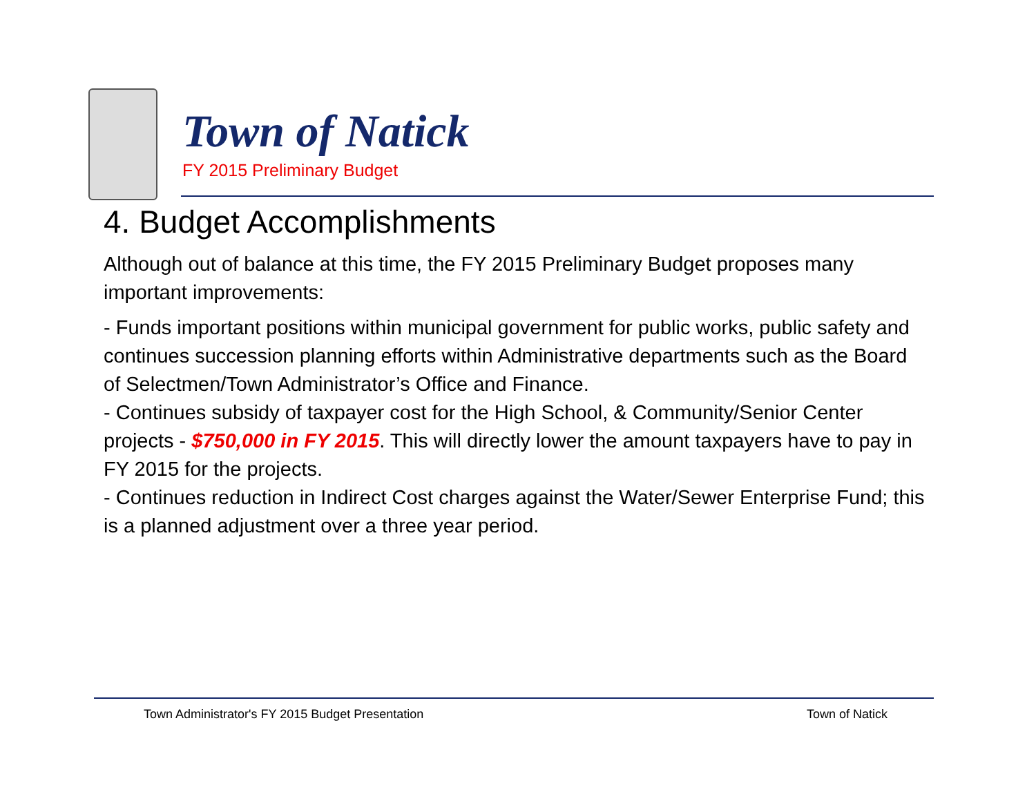Town of Natick
FY 2015 Preliminary Budget
4. Budget Accomplishments
Although out of balance at this time, the FY 2015 Preliminary Budget proposes many important improvements:
- Funds important positions within municipal government for public works, public safety and continues succession planning efforts within Administrative departments such as the Board of Selectmen/Town Administrator’s Office and Finance.
- Continues subsidy of taxpayer cost for the High School, & Community/Senior Center projects - $750,000 in FY 2015. This will directly lower the amount taxpayers have to pay in FY 2015 for the projects.
- Continues reduction in Indirect Cost charges against the Water/Sewer Enterprise Fund; this is a planned adjustment over a three year period.
Town Administrator's FY 2015 Budget Presentation Town of Natick